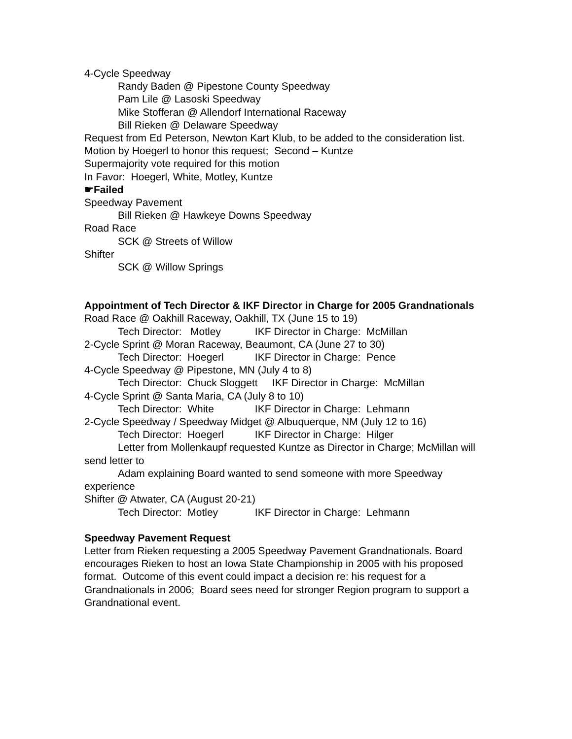4-Cycle Speedway
Randy Baden @ Pipestone County Speedway
Pam Lile @ Lasoski Speedway
Mike Stofferan @ Allendorf International Raceway
Bill Rieken @ Delaware Speedway
Request from Ed Peterson, Newton Kart Klub, to be added to the consideration list. Motion by Hoegerl to honor this request; Second – Kuntze
Supermajority vote required for this motion
In Favor: Hoegerl, White, Motley, Kuntze
☛Failed
Speedway Pavement
Bill Rieken @ Hawkeye Downs Speedway
Road Race
SCK @ Streets of Willow
Shifter
SCK @ Willow Springs
Appointment of Tech Director & IKF Director in Charge for 2005 Grandnationals
Road Race @ Oakhill Raceway, Oakhill, TX (June 15 to 19)
Tech Director: Motley IKF Director in Charge: McMillan
2-Cycle Sprint @ Moran Raceway, Beaumont, CA (June 27 to 30)
Tech Director: Hoegerl IKF Director in Charge: Pence
4-Cycle Speedway @ Pipestone, MN (July 4 to 8)
Tech Director: Chuck Sloggett IKF Director in Charge: McMillan
4-Cycle Sprint @ Santa Maria, CA (July 8 to 10)
Tech Director: White IKF Director in Charge: Lehmann
2-Cycle Speedway / Speedway Midget @ Albuquerque, NM (July 12 to 16)
Tech Director: Hoegerl IKF Director in Charge: Hilger
Letter from Mollenkaupf requested Kuntze as Director in Charge; McMillan will send letter to
Adam explaining Board wanted to send someone with more Speedway experience
Shifter @ Atwater, CA (August 20-21)
Tech Director: Motley IKF Director in Charge: Lehmann
Speedway Pavement Request
Letter from Rieken requesting a 2005 Speedway Pavement Grandnationals. Board encourages Rieken to host an Iowa State Championship in 2005 with his proposed format. Outcome of this event could impact a decision re: his request for a Grandnationals in 2006; Board sees need for stronger Region program to support a Grandnational event.